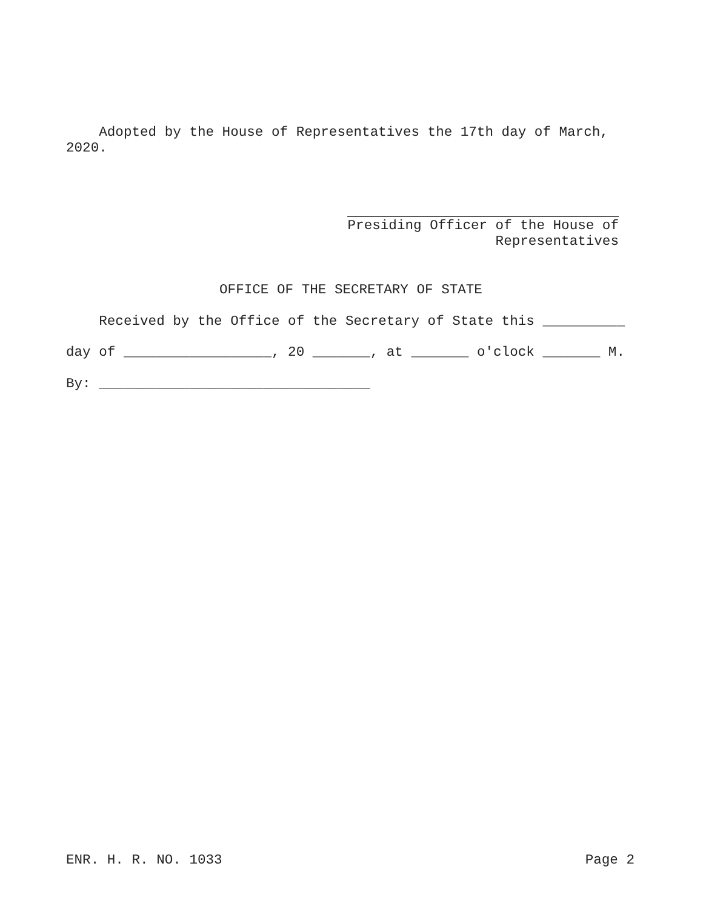Adopted by the House of Representatives the 17th day of March, 2020.
Presiding Officer of the House of Representatives
OFFICE OF THE SECRETARY OF STATE
Received by the Office of the Secretary of State this __________
day of __________________, 20 _______, at _______ o'clock _______ M.
By: _________________________________
ENR. H. R. NO. 1033
Page 2